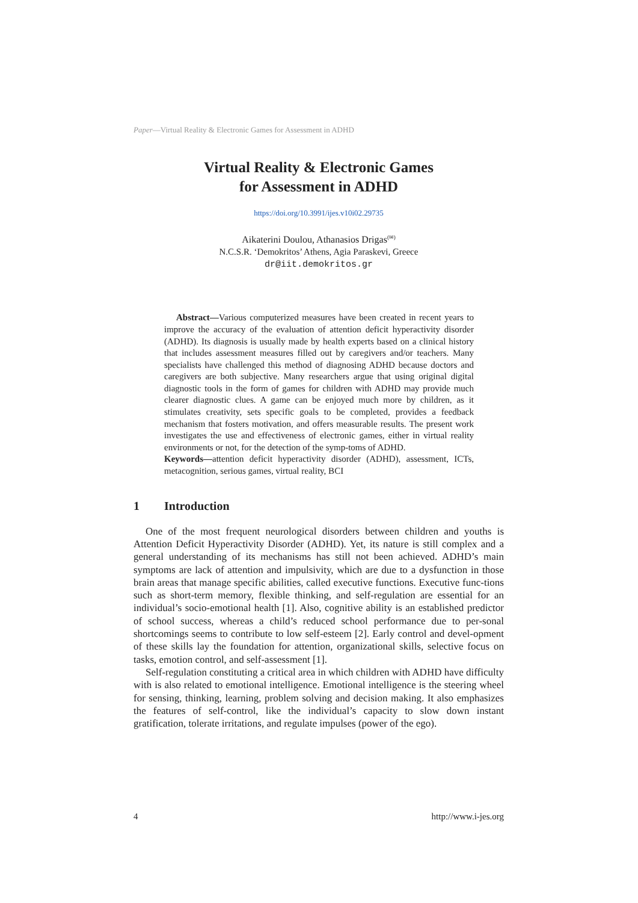Paper—Virtual Reality & Electronic Games for Assessment in ADHD
Virtual Reality & Electronic Games
for Assessment in ADHD
https://doi.org/10.3991/ijes.v10i02.29735
Aikaterini Doulou, Athanasios Drigas<sup>(✉)</sup>
N.C.S.R. ‘Demokritos’ Athens, Agia Paraskevi, Greece
dr@iit.demokritos.gr
Abstract—Various computerized measures have been created in recent years to improve the accuracy of the evaluation of attention deficit hyperactivity disorder (ADHD). Its diagnosis is usually made by health experts based on a clinical history that includes assessment measures filled out by caregivers and/or teachers. Many specialists have challenged this method of diagnosing ADHD because doctors and caregivers are both subjective. Many researchers argue that using original digital diagnostic tools in the form of games for children with ADHD may provide much clearer diagnostic clues. A game can be enjoyed much more by children, as it stimulates creativity, sets specific goals to be completed, provides a feedback mechanism that fosters motivation, and offers measurable results. The present work investigates the use and effectiveness of electronic games, either in virtual reality environments or not, for the detection of the symp-toms of ADHD.
Keywords—attention deficit hyperactivity disorder (ADHD), assessment, ICTs, metacognition, serious games, virtual reality, BCI
1 Introduction
One of the most frequent neurological disorders between children and youths is Attention Deficit Hyperactivity Disorder (ADHD). Yet, its nature is still complex and a general understanding of its mechanisms has still not been achieved. ADHD’s main symptoms are lack of attention and impulsivity, which are due to a dysfunction in those brain areas that manage specific abilities, called executive functions. Executive func-tions such as short-term memory, flexible thinking, and self-regulation are essential for an individual’s socio-emotional health [1]. Also, cognitive ability is an established predictor of school success, whereas a child’s reduced school performance due to per-sonal shortcomings seems to contribute to low self-esteem [2]. Early control and devel-opment of these skills lay the foundation for attention, organizational skills, selective focus on tasks, emotion control, and self-assessment [1].
Self-regulation constituting a critical area in which children with ADHD have difficulty with is also related to emotional intelligence. Emotional intelligence is the steering wheel for sensing, thinking, learning, problem solving and decision making. It also emphasizes the features of self-control, like the individual’s capacity to slow down instant gratification, tolerate irritations, and regulate impulses (power of the ego).
4 http://www.i-jes.org